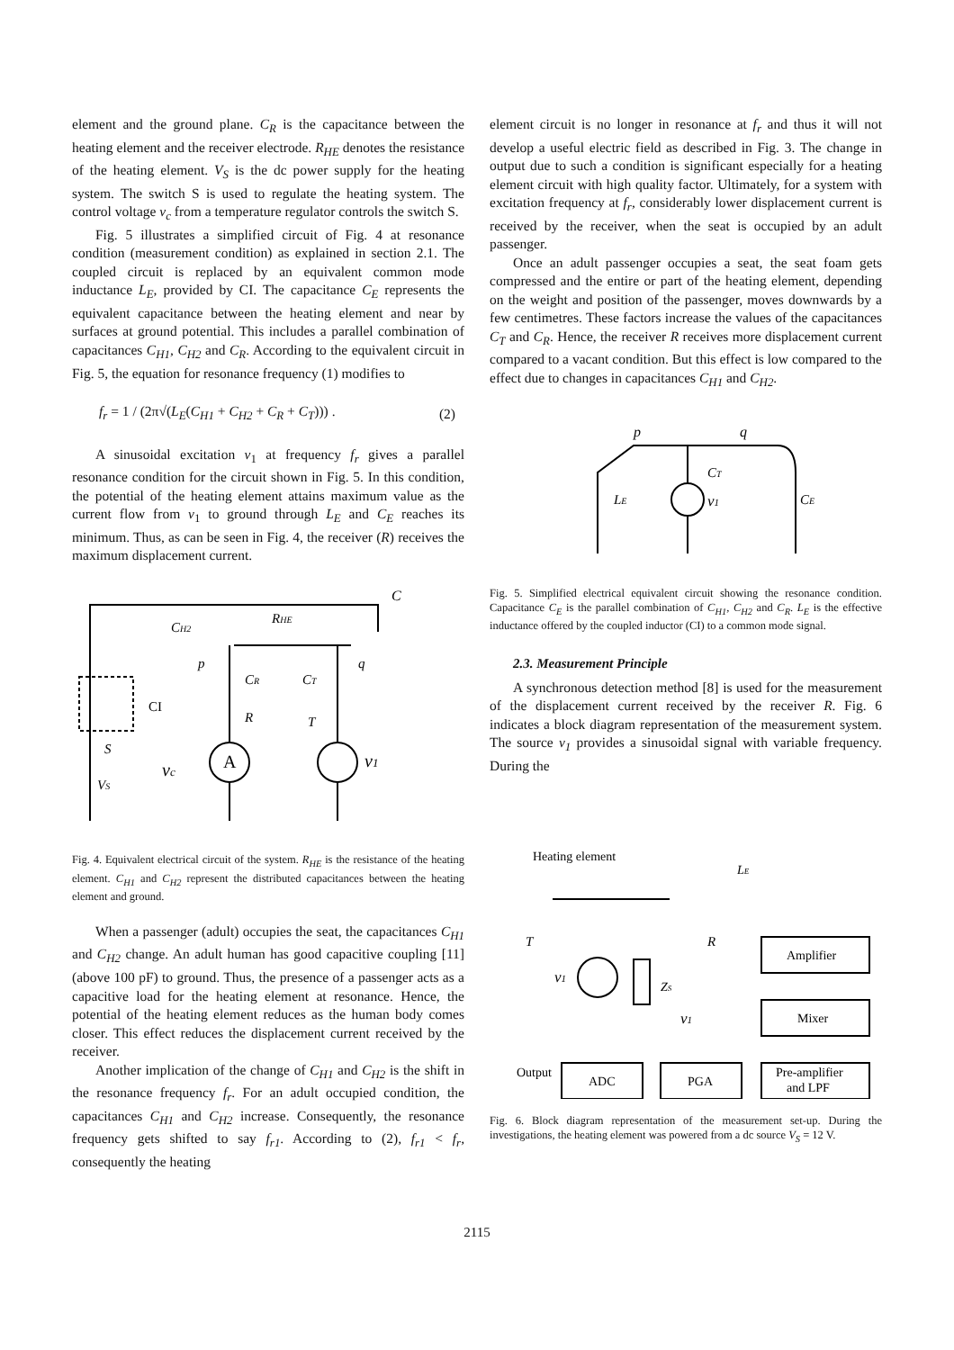element and the ground plane. C<sub>R</sub> is the capacitance between the heating element and the receiver electrode. R<sub>HE</sub> denotes the resistance of the heating element. V<sub>S</sub> is the dc power supply for the heating system. The switch S is used to regulate the heating system. The control voltage v<sub>c</sub> from a temperature regulator controls the switch S.
Fig. 5 illustrates a simplified circuit of Fig. 4 at resonance condition (measurement condition) as explained in section 2.1. The coupled circuit is replaced by an equivalent common mode inductance L<sub>E</sub>, provided by CI. The capacitance C<sub>E</sub> represents the equivalent capacitance between the heating element and near by surfaces at ground potential. This includes a parallel combination of capacitances C<sub>H1</sub>, C<sub>H2</sub> and C<sub>R</sub>. According to the equivalent circuit in Fig. 5, the equation for resonance frequency (1) modifies to
f<sub>r</sub> = 1 / (2π√(L<sub>E</sub>(C<sub>H1</sub> + C<sub>H2</sub> + C<sub>R</sub> + C<sub>T</sub>))) . (2)
A sinusoidal excitation v<sub>1</sub> at frequency f<sub>r</sub> gives a parallel resonance condition for the circuit shown in Fig. 5. In this condition, the potential of the heating element attains maximum value as the current flow from v<sub>1</sub> to ground through L<sub>E</sub> and C<sub>E</sub> reaches its minimum. Thus, as can be seen in Fig. 4, the receiver (R) receives the maximum displacement current.
C
CH2
RHE
p
q
CR
CT
CI
R
T
S
A
v1
vc
VS
Fig. 4. Equivalent electrical circuit of the system. R<sub>HE</sub> is the resistance of the heating element. C<sub>H1</sub> and C<sub>H2</sub> represent the distributed capacitances between the heating element and ground.
When a passenger (adult) occupies the seat, the capacitances C<sub>H1</sub> and C<sub>H2</sub> change. An adult human has good capacitive coupling [11] (above 100 pF) to ground. Thus, the presence of a passenger acts as a capacitive load for the heating element at resonance. Hence, the potential of the heating element reduces as the human body comes closer. This effect reduces the displacement current received by the receiver.
Another implication of the change of C<sub>H1</sub> and C<sub>H2</sub> is the shift in the resonance frequency f<sub>r</sub>. For an adult occupied condition, the capacitances C<sub>H1</sub> and C<sub>H2</sub> increase. Consequently, the resonance frequency gets shifted to say f<sub>r1</sub>. According to (2), f<sub>r1</sub> < f<sub>r</sub>, consequently the heating
element circuit is no longer in resonance at f<sub>r</sub> and thus it will not develop a useful electric field as described in Fig. 3. The change in output due to such a condition is significant especially for a heating element circuit with high quality factor. Ultimately, for a system with excitation frequency at f<sub>r</sub>, considerably lower displacement current is received by the receiver, when the seat is occupied by an adult passenger.
Once an adult passenger occupies a seat, the seat foam gets compressed and the entire or part of the heating element, depending on the weight and position of the passenger, moves downwards by a few centimetres. These factors increase the values of the capacitances C<sub>T</sub> and C<sub>R</sub>. Hence, the receiver R receives more displacement current compared to a vacant condition. But this effect is low compared to the effect due to changes in capacitances C<sub>H1</sub> and C<sub>H2</sub>.
p
q
CT
LE
v1
CE
Fig. 5. Simplified electrical equivalent circuit showing the resonance condition. Capacitance C<sub>E</sub> is the parallel combination of C<sub>H1</sub>, C<sub>H2</sub> and C<sub>R</sub>. L<sub>E</sub> is the effective inductance offered by the coupled inductor (CI) to a common mode signal.
2.3. Measurement Principle
A synchronous detection method [8] is used for the measurement of the displacement current received by the receiver R. Fig. 6 indicates a block diagram representation of the measurement system. The source v<sub>1</sub> provides a sinusoidal signal with variable frequency. During the
Heating element
LE
T
R
Amplifier
v1
ZS
v1
Mixer
Output
ADC
PGA
Pre-amplifier
and LPF
Fig. 6. Block diagram representation of the measurement set-up. During the investigations, the heating element was powered from a dc source V<sub>S</sub> = 12 V.
2115